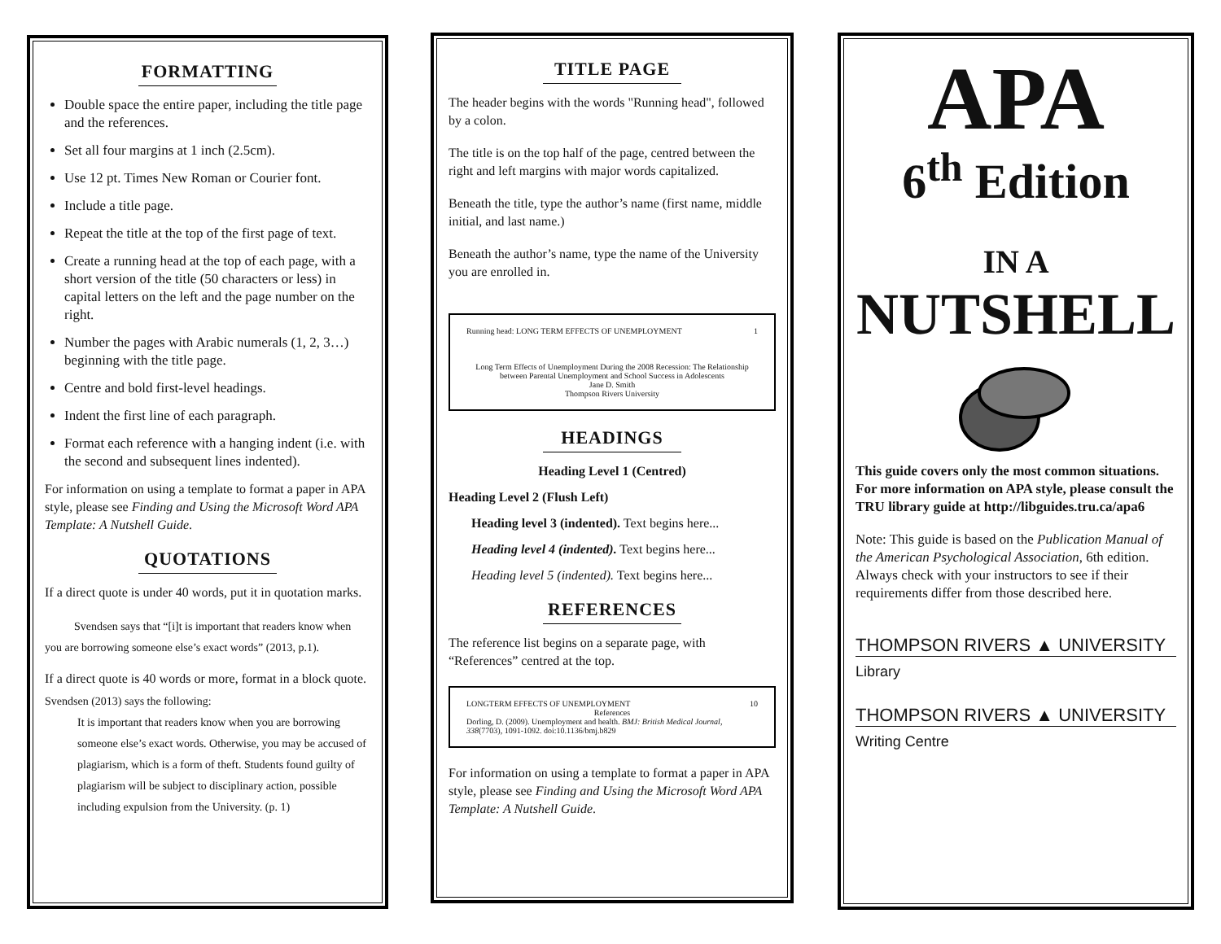FORMATTING
Double space the entire paper, including the title page and the references.
Set all four margins at 1 inch (2.5cm).
Use 12 pt. Times New Roman or Courier font.
Include a title page.
Repeat the title at the top of the first page of text.
Create a running head at the top of each page, with a short version of the title (50 characters or less) in capital letters on the left and the page number on the right.
Number the pages with Arabic numerals (1, 2, 3…) beginning with the title page.
Centre and bold first-level headings.
Indent the first line of each paragraph.
Format each reference with a hanging indent (i.e. with the second and subsequent lines indented).
For information on using a template to format a paper in APA style, please see Finding and Using the Microsoft Word APA Template: A Nutshell Guide.
QUOTATIONS
If a direct quote is under 40 words, put it in quotation marks.
Svendsen says that “[i]t is important that readers know when you are borrowing someone else’s exact words” (2013, p.1).
If a direct quote is 40 words or more, format in a block quote.
Svendsen (2013) says the following:
It is important that readers know when you are borrowing someone else’s exact words. Otherwise, you may be accused of plagiarism, which is a form of theft. Students found guilty of plagiarism will be subject to disciplinary action, possible including expulsion from the University. (p. 1)
TITLE PAGE
The header begins with the words "Running head", followed by a colon.
The title is on the top half of the page, centred between the right and left margins with major words capitalized.
Beneath the title, type the author’s name (first name, middle initial, and last name.)
Beneath the author’s name, type the name of the University you are enrolled in.
Running head: LONG TERM EFFECTS OF UNEMPLOYMENT 1
Long Term Effects of Unemployment During the 2008 Recession: The Relationship
between Parental Unemployment and School Success in Adolescents
Jane D. Smith
Thompson Rivers University
HEADINGS
Heading Level 1 (Centred)
Heading Level 2 (Flush Left)
Heading level 3 (indented). Text begins here...
Heading level 4 (indented). Text begins here...
Heading level 5 (indented). Text begins here...
REFERENCES
The reference list begins on a separate page, with “References” centred at the top.
LONGTERM EFFECTS OF UNEMPLOYMENT 10
References
Dorling, D. (2009). Unemployment and health. BMJ: British Medical Journal, 338(7703), 1091-1092. doi:10.1136/bmj.b829
For information on using a template to format a paper in APA style, please see Finding and Using the Microsoft Word APA Template: A Nutshell Guide.
APA
6<sup>th</sup> Edition
IN A
NUTSHELL
This guide covers only the most common situations. For more information on APA style, please consult the TRU library guide at http://libguides.tru.ca/apa6
Note: This guide is based on the Publication Manual of the American Psychological Association, 6th edition. Always check with your instructors to see if their requirements differ from those described here.
THOMPSON RIVERS ▲ UNIVERSITY
Library
THOMPSON RIVERS ▲ UNIVERSITY
Writing Centre